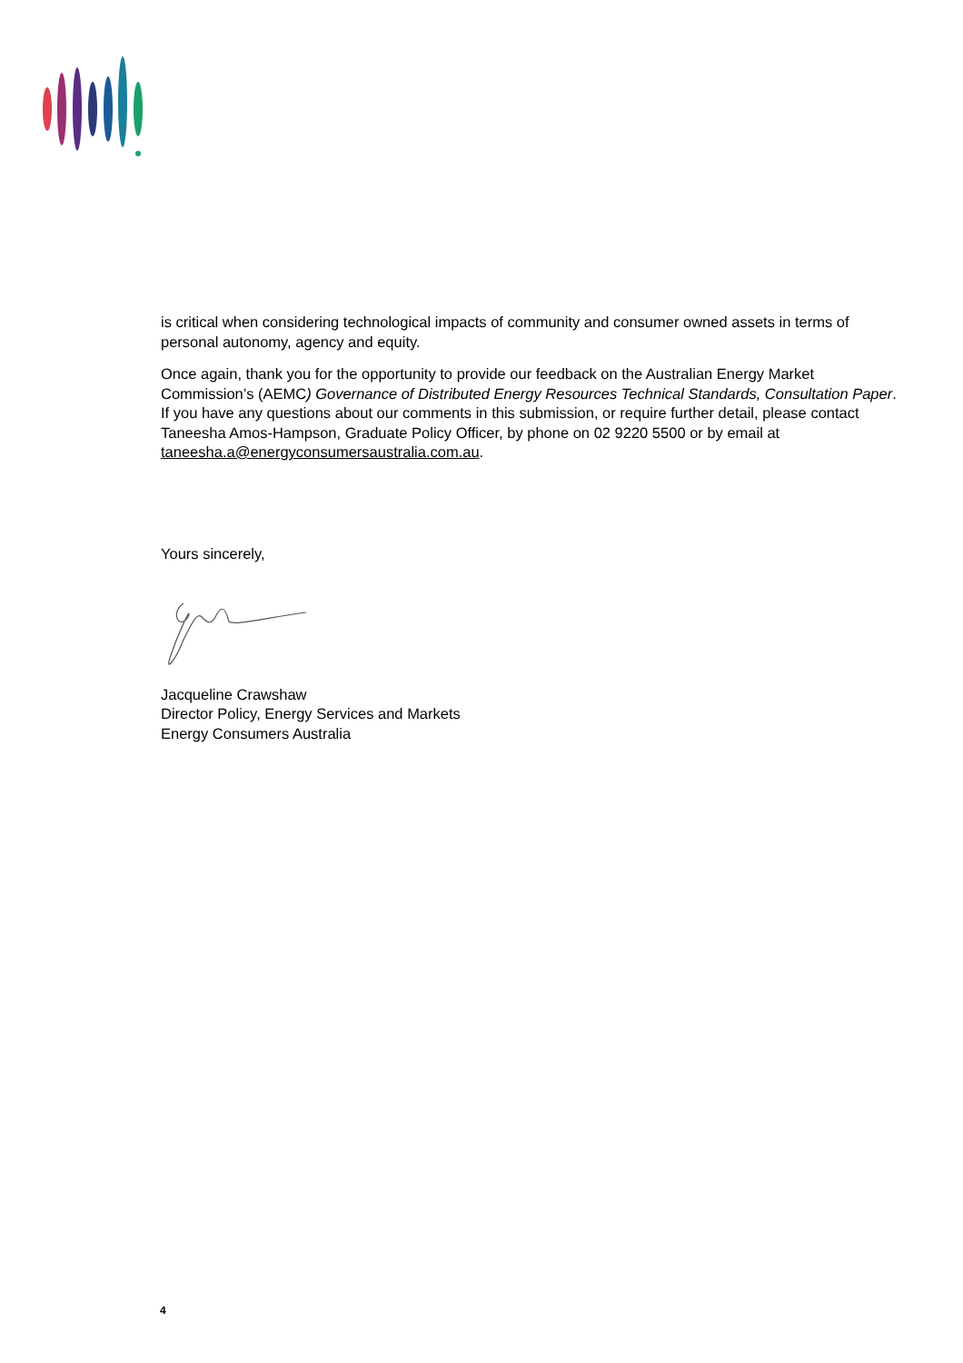is critical when considering technological impacts of community and consumer owned assets in terms of personal autonomy, agency and equity.
Once again, thank you for the opportunity to provide our feedback on the Australian Energy Market Commission’s (AEMC) Governance of Distributed Energy Resources Technical Standards, Consultation Paper. If you have any questions about our comments in this submission, or require further detail, please contact Taneesha Amos-Hampson, Graduate Policy Officer, by phone on 02 9220 5500 or by email at taneesha.a@energyconsumersaustralia.com.au.
Yours sincerely,
Jacqueline Crawshaw
Director Policy, Energy Services and Markets
Energy Consumers Australia
4